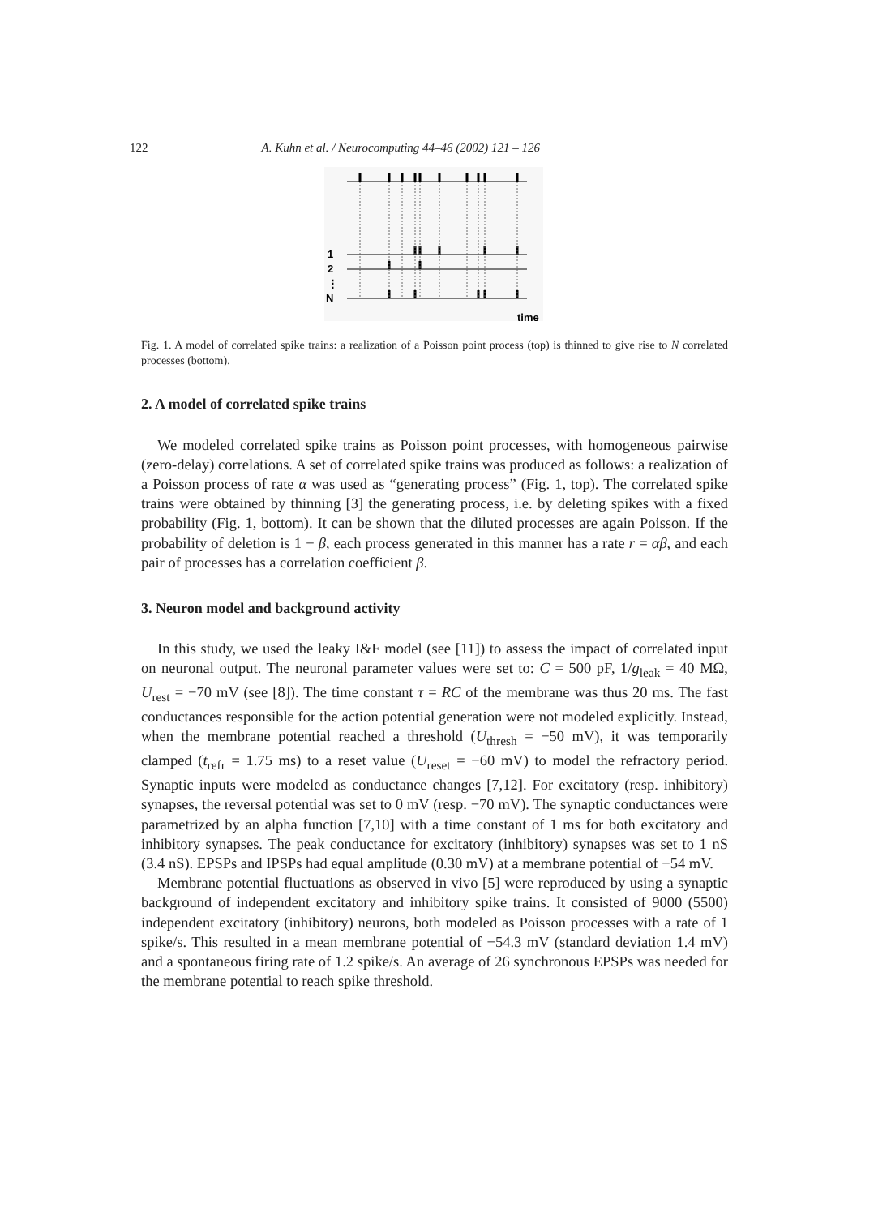122 A. Kuhn et al. / Neurocomputing 44–46 (2002) 121 – 126
1
2
⋮
N
time
Fig. 1. A model of correlated spike trains: a realization of a Poisson point process (top) is thinned to give rise to N correlated processes (bottom).
2. A model of correlated spike trains
We modeled correlated spike trains as Poisson point processes, with homogeneous pairwise (zero-delay) correlations. A set of correlated spike trains was produced as follows: a realization of a Poisson process of rate α was used as “generating process” (Fig. 1, top). The correlated spike trains were obtained by thinning [3] the generating process, i.e. by deleting spikes with a fixed probability (Fig. 1, bottom). It can be shown that the diluted processes are again Poisson. If the probability of deletion is 1 − β, each process generated in this manner has a rate r = αβ, and each pair of processes has a correlation coefficient β.
3. Neuron model and background activity
In this study, we used the leaky I&F model (see [11]) to assess the impact of correlated input on neuronal output. The neuronal parameter values were set to: C = 500 pF, 1/g<sub>leak</sub> = 40 MΩ, U<sub>rest</sub> = −70 mV (see [8]). The time constant τ = RC of the membrane was thus 20 ms. The fast conductances responsible for the action potential generation were not modeled explicitly. Instead, when the membrane potential reached a threshold (U<sub>thresh</sub> = −50 mV), it was temporarily clamped (t<sub>refr</sub> = 1.75 ms) to a reset value (U<sub>reset</sub> = −60 mV) to model the refractory period. Synaptic inputs were modeled as conductance changes [7,12]. For excitatory (resp. inhibitory) synapses, the reversal potential was set to 0 mV (resp. −70 mV). The synaptic conductances were parametrized by an alpha function [7,10] with a time constant of 1 ms for both excitatory and inhibitory synapses. The peak conductance for excitatory (inhibitory) synapses was set to 1 nS (3.4 nS). EPSPs and IPSPs had equal amplitude (0.30 mV) at a membrane potential of −54 mV.
Membrane potential fluctuations as observed in vivo [5] were reproduced by using a synaptic background of independent excitatory and inhibitory spike trains. It consisted of 9000 (5500) independent excitatory (inhibitory) neurons, both modeled as Poisson processes with a rate of 1 spike/s. This resulted in a mean membrane potential of −54.3 mV (standard deviation 1.4 mV) and a spontaneous firing rate of 1.2 spike/s. An average of 26 synchronous EPSPs was needed for the membrane potential to reach spike threshold.